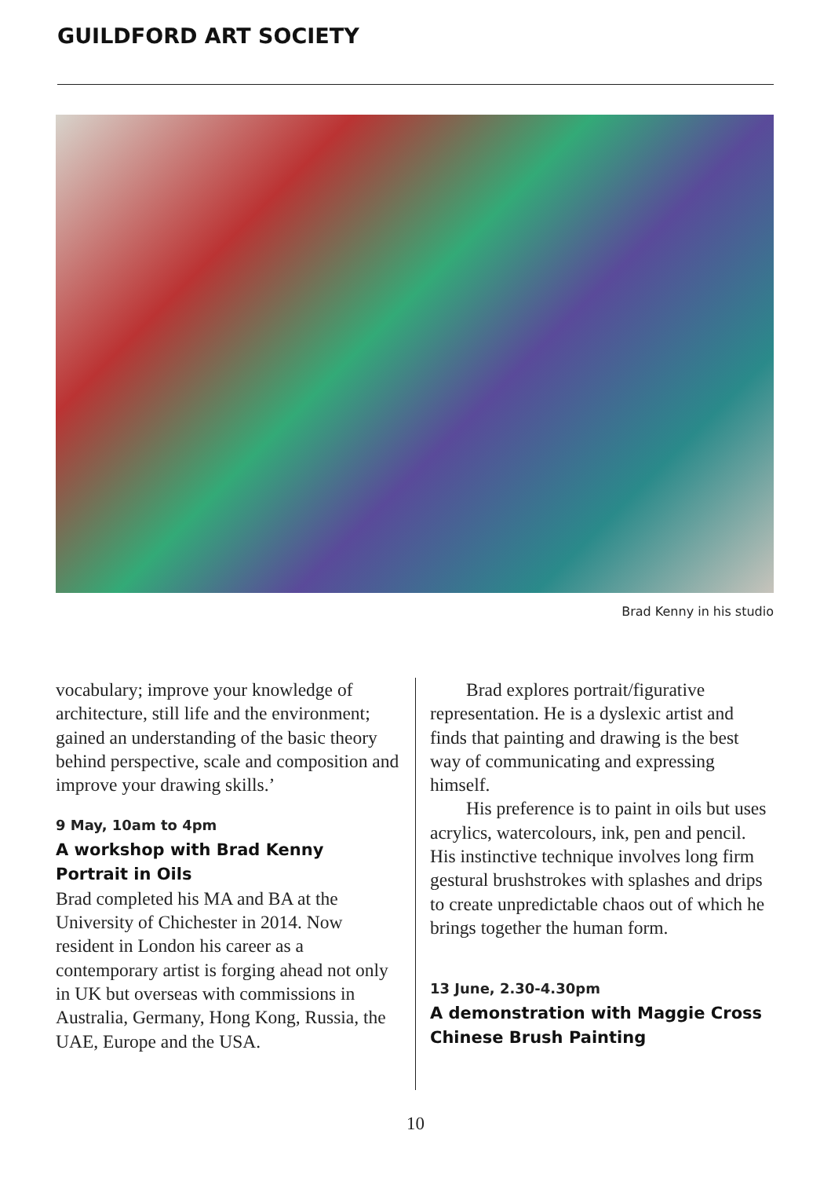GUILDFORD ART SOCIETY
Brad Kenny in his studio
vocabulary; improve your knowledge of architecture, still life and the environment; gained an understanding of the basic theory behind perspective, scale and composition and improve your drawing skills.’
9 May, 10am to 4pm
A workshop with Brad Kenny
Portrait in Oils
Brad completed his MA and BA at the University of Chichester in 2014. Now resident in London his career as a contemporary artist is forging ahead not only in UK but overseas with commissions in Australia, Germany, Hong Kong, Russia, the UAE, Europe and the USA.
Brad explores portrait/figurative representation. He is a dyslexic artist and finds that painting and drawing is the best way of communicating and expressing himself.
His preference is to paint in oils but uses acrylics, watercolours, ink, pen and pencil. His instinctive technique involves long firm gestural brushstrokes with splashes and drips to create unpredictable chaos out of which he brings together the human form.
13 June, 2.30-4.30pm
A demonstration with Maggie Cross
Chinese Brush Painting
10